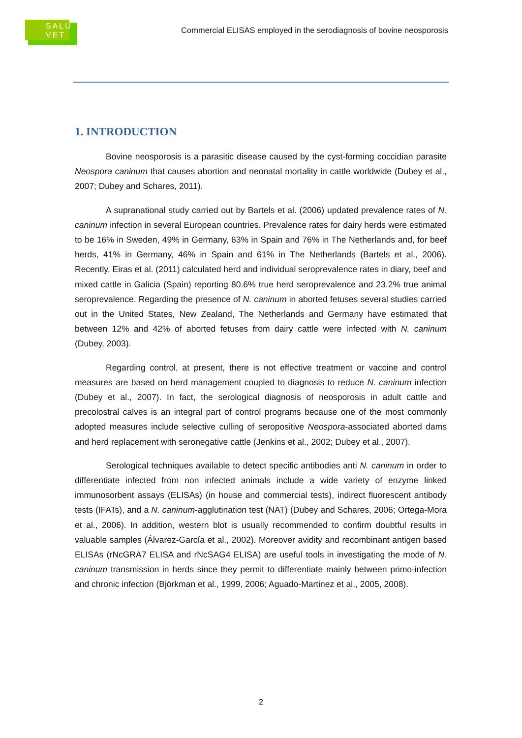SALU
VET
Commercial ELISAS employed in the serodiagnosis of bovine neosporosis
1. INTRODUCTION
Bovine neosporosis is a parasitic disease caused by the cyst-forming coccidian parasite Neospora caninum that causes abortion and neonatal mortality in cattle worldwide (Dubey et al., 2007; Dubey and Schares, 2011).
A supranational study carried out by Bartels et al. (2006) updated prevalence rates of N. caninum infection in several European countries. Prevalence rates for dairy herds were estimated to be 16% in Sweden, 49% in Germany, 63% in Spain and 76% in The Netherlands and, for beef herds, 41% in Germany, 46% in Spain and 61% in The Netherlands (Bartels et al., 2006). Recently, Eiras et al. (2011) calculated herd and individual seroprevalence rates in diary, beef and mixed cattle in Galicia (Spain) reporting 80.6% true herd seroprevalence and 23.2% true animal seroprevalence. Regarding the presence of N. caninum in aborted fetuses several studies carried out in the United States, New Zealand, The Netherlands and Germany have estimated that between 12% and 42% of aborted fetuses from dairy cattle were infected with N. caninum (Dubey, 2003).
Regarding control, at present, there is not effective treatment or vaccine and control measures are based on herd management coupled to diagnosis to reduce N. caninum infection (Dubey et al., 2007). In fact, the serological diagnosis of neosporosis in adult cattle and precolostral calves is an integral part of control programs because one of the most commonly adopted measures include selective culling of seropositive Neospora-associated aborted dams and herd replacement with seronegative cattle (Jenkins et al., 2002; Dubey et al., 2007).
Serological techniques available to detect specific antibodies anti N. caninum in order to differentiate infected from non infected animals include a wide variety of enzyme linked immunosorbent assays (ELISAs) (in house and commercial tests), indirect fluorescent antibody tests (IFATs), and a N. caninum-agglutination test (NAT) (Dubey and Schares, 2006; Ortega-Mora et al., 2006). In addition, western blot is usually recommended to confirm doubtful results in valuable samples (Álvarez-García et al., 2002). Moreover avidity and recombinant antigen based ELISAs (rNcGRA7 ELISA and rNcSAG4 ELISA) are useful tools in investigating the mode of N. caninum transmission in herds since they permit to differentiate mainly between primo-infection and chronic infection (Björkman et al., 1999, 2006; Aguado-Martinez et al., 2005, 2008).
2